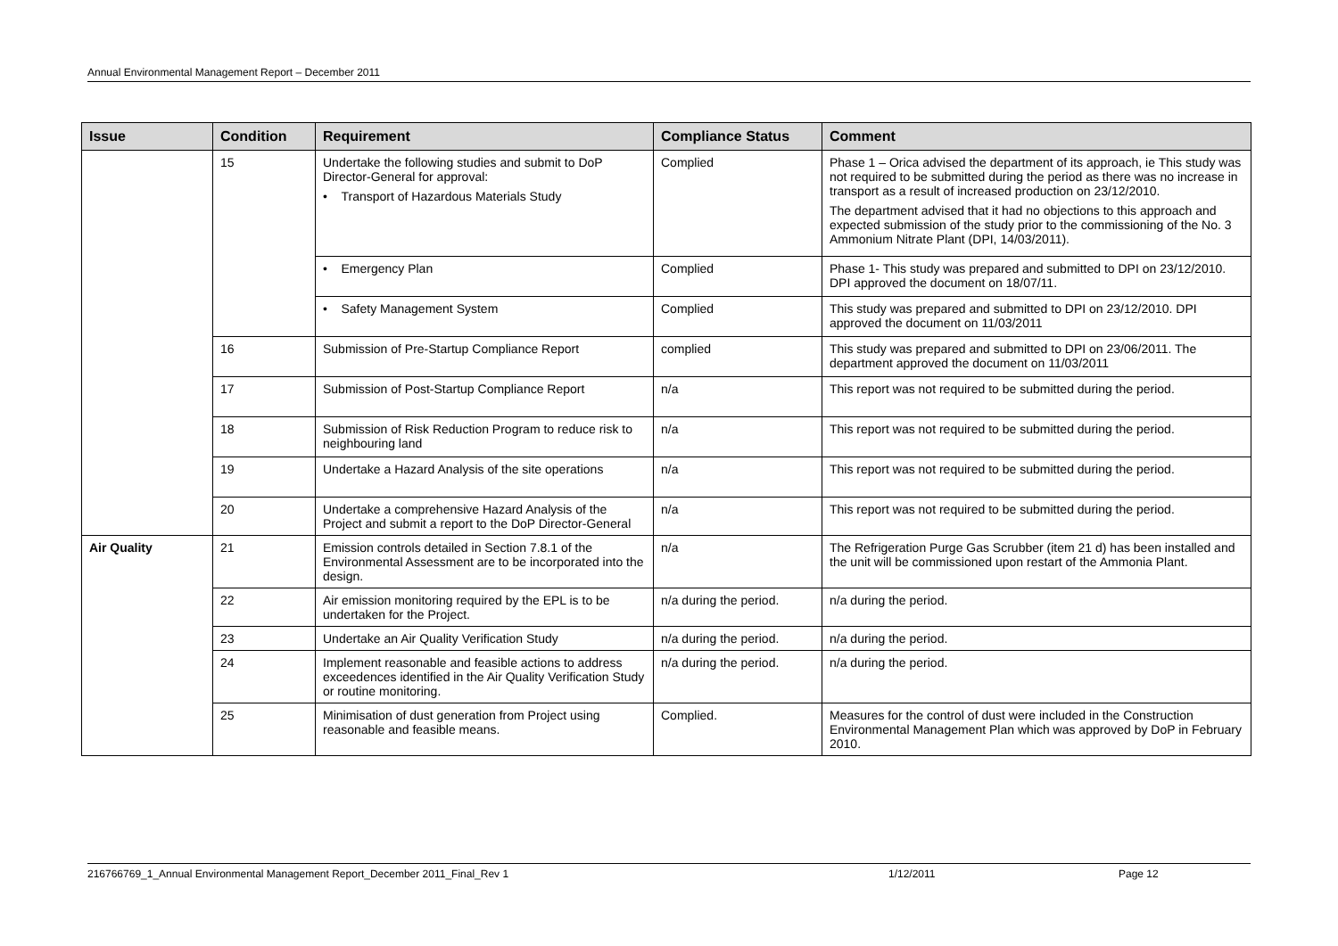Annual Environmental Management Report – December 2011
| Issue | Condition | Requirement | Compliance Status | Comment |
| --- | --- | --- | --- | --- |
| | 15 | Undertake the following studies and submit to DoP Director-General for approval: • Transport of Hazardous Materials Study | Complied | Phase 1 – Orica advised the department of its approach, ie This study was not required to be submitted during the period as there was no increase in transport as a result of increased production on 23/12/2010. The department advised that it had no objections to this approach and expected submission of the study prior to the commissioning of the No. 3 Ammonium Nitrate Plant (DPI, 14/03/2011). |
| | | • Emergency Plan | Complied | Phase 1- This study was prepared and submitted to DPI on 23/12/2010. DPI approved the document on 18/07/11. |
| | | • Safety Management System | Complied | This study was prepared and submitted to DPI on 23/12/2010. DPI approved the document on 11/03/2011 |
| | 16 | Submission of Pre-Startup Compliance Report | complied | This study was prepared and submitted to DPI on 23/06/2011. The department approved the document on 11/03/2011 |
| | 17 | Submission of Post-Startup Compliance Report | n/a | This report was not required to be submitted during the period. |
| | 18 | Submission of Risk Reduction Program to reduce risk to neighbouring land | n/a | This report was not required to be submitted during the period. |
| | 19 | Undertake a Hazard Analysis of the site operations | n/a | This report was not required to be submitted during the period. |
| | 20 | Undertake a comprehensive Hazard Analysis of the Project and submit a report to the DoP Director-General | n/a | This report was not required to be submitted during the period. |
| Air Quality | 21 | Emission controls detailed in Section 7.8.1 of the Environmental Assessment are to be incorporated into the design. | n/a | The Refrigeration Purge Gas Scrubber (item 21 d) has been installed and the unit will be commissioned upon restart of the Ammonia Plant. |
| | 22 | Air emission monitoring required by the EPL is to be undertaken for the Project. | n/a during the period. | n/a during the period. |
| | 23 | Undertake an Air Quality Verification Study | n/a during the period. | n/a during the period. |
| | 24 | Implement reasonable and feasible actions to address exceedences identified in the Air Quality Verification Study or routine monitoring. | n/a during the period. | n/a during the period. |
| | 25 | Minimisation of dust generation from Project using reasonable and feasible means. | Complied. | Measures for the control of dust were included in the Construction Environmental Management Plan which was approved by DoP in February 2010. |
216766769_1_Annual Environmental Management Report_December 2011_Final_Rev 1 1/12/2011 Page 12